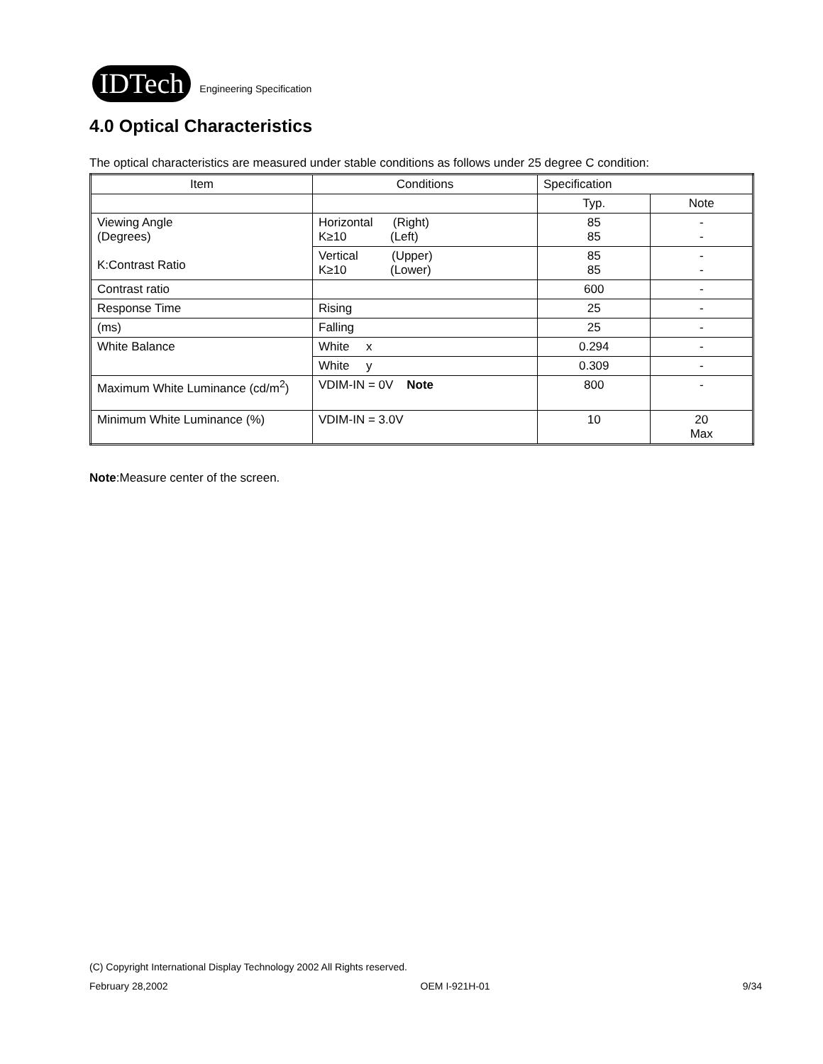IDTech
Engineering Specification
4.0 Optical Characteristics
The optical characteristics are measured under stable conditions as follows under 25 degree C condition:
| Item | Conditions | Specification | |
| | | Typ. | Note |
| Viewing Angle (Degrees) K:Contrast Ratio | Horizontal (Right) K≥10 (Left) | 85 85 | - - |
| | Vertical (Upper) K≥10 (Lower) | 85 85 | - - |
| Contrast ratio | | 600 | - |
| Response Time | Rising | 25 | - |
| (ms) | Falling | 25 | - |
| White Balance | White x | 0.294 | - |
| | White y | 0.309 | - |
| Maximum White Luminance (cd/m<sup>2</sup>) | VDIM-IN = 0V Note | 800 | - |
| Minimum White Luminance (%) | VDIM-IN = 3.0V | 10 | 20 Max |
Note:Measure center of the screen.
(C) Copyright International Display Technology 2002 All Rights reserved.
February 28,2002 OEM I-921H-01 9/34